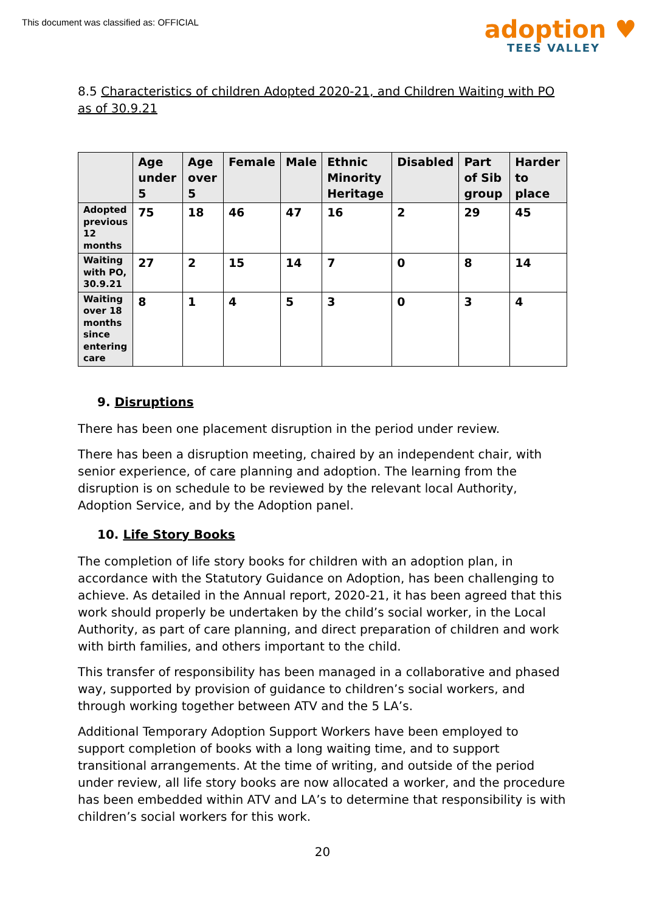This document was classified as: OFFICIAL
adoption ♥
TEES VALLEY
8.5 Characteristics of children Adopted 2020-21, and Children Waiting with PO as of 30.9.21
| | Age under 5 | Age over 5 | Female | Male | Ethnic Minority Heritage | Disabled | Part of Sib group | Harder to place |
| --- | --- | --- | --- | --- | --- | --- | --- | --- |
| Adopted previous 12 months | 75 | 18 | 46 | 47 | 16 | 2 | 29 | 45 |
| Waiting with PO, 30.9.21 | 27 | 2 | 15 | 14 | 7 | 0 | 8 | 14 |
| Waiting over 18 months since entering care | 8 | 1 | 4 | 5 | 3 | 0 | 3 | 4 |
9. Disruptions
There has been one placement disruption in the period under review.
There has been a disruption meeting, chaired by an independent chair, with senior experience, of care planning and adoption. The learning from the disruption is on schedule to be reviewed by the relevant local Authority, Adoption Service, and by the Adoption panel.
10. Life Story Books
The completion of life story books for children with an adoption plan, in accordance with the Statutory Guidance on Adoption, has been challenging to achieve. As detailed in the Annual report, 2020-21, it has been agreed that this work should properly be undertaken by the child’s social worker, in the Local Authority, as part of care planning, and direct preparation of children and work with birth families, and others important to the child.
This transfer of responsibility has been managed in a collaborative and phased way, supported by provision of guidance to children’s social workers, and through working together between ATV and the 5 LA’s.
Additional Temporary Adoption Support Workers have been employed to support completion of books with a long waiting time, and to support transitional arrangements. At the time of writing, and outside of the period under review, all life story books are now allocated a worker, and the procedure has been embedded within ATV and LA’s to determine that responsibility is with children’s social workers for this work.
20